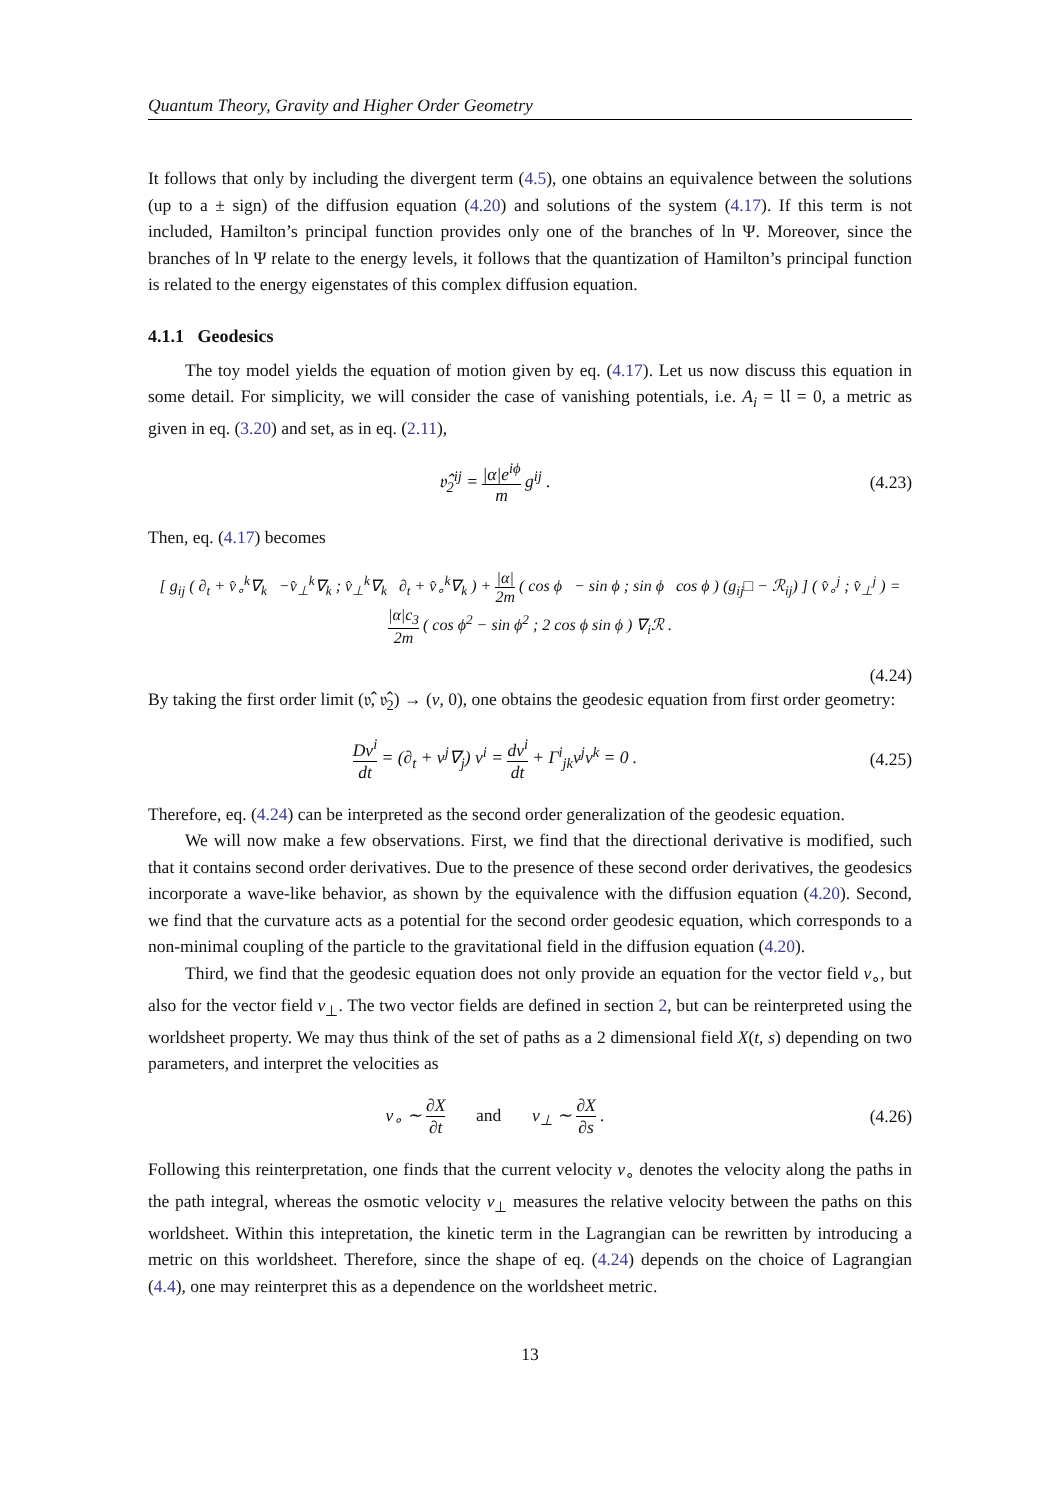Quantum Theory, Gravity and Higher Order Geometry
It follows that only by including the divergent term (4.5), one obtains an equivalence between the solutions (up to a ± sign) of the diffusion equation (4.20) and solutions of the system (4.17). If this term is not included, Hamilton’s principal function provides only one of the branches of ln Ψ. Moreover, since the branches of ln Ψ relate to the energy levels, it follows that the quantization of Hamilton’s principal function is related to the energy eigenstates of this complex diffusion equation.
4.1.1 Geodesics
The toy model yields the equation of motion given by eq. (4.17). Let us now discuss this equation in some detail. For simplicity, we will consider the case of vanishing potentials, i.e. A<sub>i</sub> = 𝔘 = 0, a metric as given in eq. (3.20) and set, as in eq. (2.11),
𝔳̂<sub>2</sub><sup>ij</sup> = |α|e<sup>iϕ</sup> m g<sup>ij</sup> . (4.23)
Then, eq. (4.17) becomes
[ g<sub>ij</sub> ( ∂<sub>t</sub> + v̂<sub>∘</sub><sup>k</sup>∇<sub>k</sub> −v̂<sub>⊥</sub><sup>k</sup>∇<sub>k</sub> ; v̂<sub>⊥</sub><sup>k</sup>∇<sub>k</sub> ∂<sub>t</sub> + v̂<sub>∘</sub><sup>k</sup>∇<sub>k</sub> ) + |α| 2m ( cos ϕ − sin ϕ ; sin ϕ cos ϕ ) (g<sub>ij</sub>□ − ℛ<sub>ij</sub>) ] ( v̂<sub>∘</sub><sup>j</sup> ; v̂<sub>⊥</sub><sup>j</sup> ) = |α|c<sub>3</sub> 2m ( cos ϕ<sup>2</sup> − sin ϕ<sup>2</sup> ; 2 cos ϕ sin ϕ ) ∇<sub>i</sub>ℛ .
(4.24)
By taking the first order limit (𝔳̂, 𝔳̂<sub>2</sub>) → (v, 0), one obtains the geodesic equation from first order geometry:
Dv<sup>i</sup> dt = (∂<sub>t</sub> + v<sup>j</sup>∇<sub>j</sub>) v<sup>i</sup> = dv<sup>i</sup> dt + Γ<sup>i</sup><sub>jk</sub>v<sup>j</sup>v<sup>k</sup> = 0 .
(4.25)
Therefore, eq. (4.24) can be interpreted as the second order generalization of the geodesic equation.
We will now make a few observations. First, we find that the directional derivative is modified, such that it contains second order derivatives. Due to the presence of these second order derivatives, the geodesics incorporate a wave-like behavior, as shown by the equivalence with the diffusion equation (4.20). Second, we find that the curvature acts as a potential for the second order geodesic equation, which corresponds to a non-minimal coupling of the particle to the gravitational field in the diffusion equation (4.20).
Third, we find that the geodesic equation does not only provide an equation for the vector field v<sub>∘</sub>, but also for the vector field v<sub>⊥</sub>. The two vector fields are defined in section 2, but can be reinterpreted using the worldsheet property. We may thus think of the set of paths as a 2 dimensional field X(t, s) depending on two parameters, and interpret the velocities as
v<sub>∘</sub> ∼ ∂X ∂t and v<sub>⊥</sub> ∼ ∂X ∂s .
(4.26)
Following this reinterpretation, one finds that the current velocity v<sub>∘</sub> denotes the velocity along the paths in the path integral, whereas the osmotic velocity v<sub>⊥</sub> measures the relative velocity between the paths on this worldsheet. Within this intepretation, the kinetic term in the Lagrangian can be rewritten by introducing a metric on this worldsheet. Therefore, since the shape of eq. (4.24) depends on the choice of Lagrangian (4.4), one may reinterpret this as a dependence on the worldsheet metric.
13